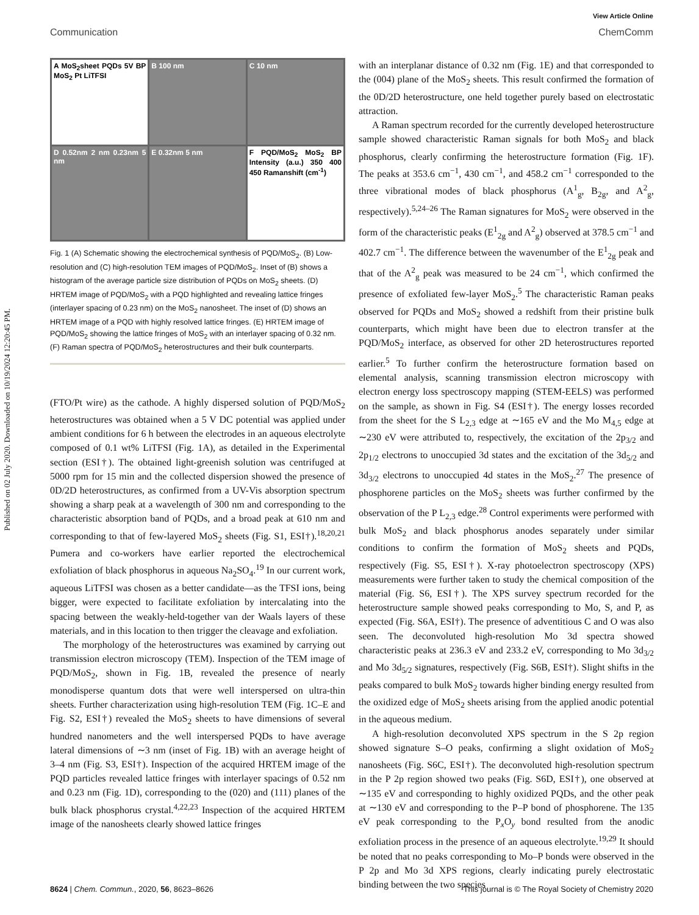Published on 02 July 2020. Downloaded on 10/19/2024 12:20:45 PM.
View Article Online
Communication ChemComm
A MoS<sub>2</sub>sheet PQDs 5V BP MoS<sub>2</sub> Pt LiTFSI
B 100 nm
C 10 nm
D 0.52nm 2 nm 0.23nm 5 nm
E 0.32nm 5 nm
F PQD/MoS<sub>2</sub> MoS<sub>2</sub> BP Intensity (a.u.) 350 400 450 Ramanshift (cm<sup>-1</sup>)
Fig. 1 (A) Schematic showing the electrochemical synthesis of PQD/MoS<sub>2</sub>. (B) Low-resolution and (C) high-resolution TEM images of PQD/MoS<sub>2</sub>. Inset of (B) shows a histogram of the average particle size distribution of PQDs on MoS<sub>2</sub> sheets. (D) HRTEM image of PQD/MoS<sub>2</sub> with a PQD highlighted and revealing lattice fringes (interlayer spacing of 0.23 nm) on the MoS<sub>2</sub> nanosheet. The inset of (D) shows an HRTEM image of a PQD with highly resolved lattice fringes. (E) HRTEM image of PQD/MoS<sub>2</sub> showing the lattice fringes of MoS<sub>2</sub> with an interlayer spacing of 0.32 nm. (F) Raman spectra of PQD/MoS<sub>2</sub> heterostructures and their bulk counterparts.
(FTO/Pt wire) as the cathode. A highly dispersed solution of PQD/MoS<sub>2</sub> heterostructures was obtained when a 5 V DC potential was applied under ambient conditions for 6 h between the electrodes in an aqueous electrolyte composed of 0.1 wt% LiTFSI (Fig. 1A), as detailed in the Experimental section (ESI†). The obtained light-greenish solution was centrifuged at 5000 rpm for 15 min and the collected dispersion showed the presence of 0D/2D heterostructures, as confirmed from a UV-Vis absorption spectrum showing a sharp peak at a wavelength of 300 nm and corresponding to the characteristic absorption band of PQDs, and a broad peak at 610 nm and corresponding to that of few-layered MoS<sub>2</sub> sheets (Fig. S1, ESI†).<sup>18,20,21</sup> Pumera and co-workers have earlier reported the electrochemical exfoliation of black phosphorus in aqueous Na<sub>2</sub>SO<sub>4</sub>.<sup>19</sup> In our current work, aqueous LiTFSI was chosen as a better candidate—as the TFSI ions, being bigger, were expected to facilitate exfoliation by intercalating into the spacing between the weakly-held-together van der Waals layers of these materials, and in this location to then trigger the cleavage and exfoliation.
The morphology of the heterostructures was examined by carrying out transmission electron microscopy (TEM). Inspection of the TEM image of PQD/MoS<sub>2</sub>, shown in Fig. 1B, revealed the presence of nearly monodisperse quantum dots that were well interspersed on ultra-thin sheets. Further characterization using high-resolution TEM (Fig. 1C–E and Fig. S2, ESI†) revealed the MoS<sub>2</sub> sheets to have dimensions of several hundred nanometers and the well interspersed PQDs to have average lateral dimensions of ∼3 nm (inset of Fig. 1B) with an average height of 3–4 nm (Fig. S3, ESI†). Inspection of the acquired HRTEM image of the PQD particles revealed lattice fringes with interlayer spacings of 0.52 nm and 0.23 nm (Fig. 1D), corresponding to the (020) and (111) planes of the bulk black phosphorus crystal.<sup>4,22,23</sup> Inspection of the acquired HRTEM image of the nanosheets clearly showed lattice fringes
with an interplanar distance of 0.32 nm (Fig. 1E) and that corresponded to the (004) plane of the MoS<sub>2</sub> sheets. This result confirmed the formation of the 0D/2D heterostructure, one held together purely based on electrostatic attraction.
A Raman spectrum recorded for the currently developed heterostructure sample showed characteristic Raman signals for both MoS<sub>2</sub> and black phosphorus, clearly confirming the heterostructure formation (Fig. 1F). The peaks at 353.6 cm<sup>−1</sup>, 430 cm<sup>−1</sup>, and 458.2 cm<sup>−1</sup> corresponded to the three vibrational modes of black phosphorus (A<sup>1</sup><sub>g</sub>, B<sub>2g</sub>, and A<sup>2</sup><sub>g</sub>, respectively).<sup>5,24–26</sup> The Raman signatures for MoS<sub>2</sub> were observed in the form of the characteristic peaks (E<sup>1</sup><sub>2g</sub> and A<sup>2</sup><sub>g</sub>) observed at 378.5 cm<sup>−1</sup> and 402.7 cm<sup>−1</sup>. The difference between the wavenumber of the E<sup>1</sup><sub>2g</sub> peak and that of the A<sup>2</sup><sub>g</sub> peak was measured to be 24 cm<sup>−1</sup>, which confirmed the presence of exfoliated few-layer MoS<sub>2</sub>.<sup>5</sup> The characteristic Raman peaks observed for PQDs and MoS<sub>2</sub> showed a redshift from their pristine bulk counterparts, which might have been due to electron transfer at the PQD/MoS<sub>2</sub> interface, as observed for other 2D heterostructures reported earlier.<sup>5</sup> To further confirm the heterostructure formation based on elemental analysis, scanning transmission electron microscopy with electron energy loss spectroscopy mapping (STEM-EELS) was performed on the sample, as shown in Fig. S4 (ESI†). The energy losses recorded from the sheet for the S L<sub>2,3</sub> edge at ∼165 eV and the Mo M<sub>4,5</sub> edge at ∼230 eV were attributed to, respectively, the excitation of the 2p<sub>3/2</sub> and 2p<sub>1/2</sub> electrons to unoccupied 3d states and the excitation of the 3d<sub>5/2</sub> and 3d<sub>3/2</sub> electrons to unoccupied 4d states in the MoS<sub>2</sub>.<sup>27</sup> The presence of phosphorene particles on the MoS<sub>2</sub> sheets was further confirmed by the observation of the P L<sub>2,3</sub> edge.<sup>28</sup> Control experiments were performed with bulk MoS<sub>2</sub> and black phosphorus anodes separately under similar conditions to confirm the formation of MoS<sub>2</sub> sheets and PQDs, respectively (Fig. S5, ESI†). X-ray photoelectron spectroscopy (XPS) measurements were further taken to study the chemical composition of the material (Fig. S6, ESI†). The XPS survey spectrum recorded for the heterostructure sample showed peaks corresponding to Mo, S, and P, as expected (Fig. S6A, ESI†). The presence of adventitious C and O was also seen. The deconvoluted high-resolution Mo 3d spectra showed characteristic peaks at 236.3 eV and 233.2 eV, corresponding to Mo 3d<sub>3/2</sub> and Mo 3d<sub>5/2</sub> signatures, respectively (Fig. S6B, ESI†). Slight shifts in the peaks compared to bulk MoS<sub>2</sub> towards higher binding energy resulted from the oxidized edge of MoS<sub>2</sub> sheets arising from the applied anodic potential in the aqueous medium.
A high-resolution deconvoluted XPS spectrum in the S 2p region showed signature S–O peaks, confirming a slight oxidation of MoS<sub>2</sub> nanosheets (Fig. S6C, ESI†). The deconvoluted high-resolution spectrum in the P 2p region showed two peaks (Fig. S6D, ESI†), one observed at ∼135 eV and corresponding to highly oxidized PQDs, and the other peak at ∼130 eV and corresponding to the P–P bond of phosphorene. The 135 eV peak corresponding to the P<sub>x</sub>O<sub>y</sub> bond resulted from the anodic exfoliation process in the presence of an aqueous electrolyte.<sup>19,29</sup> It should be noted that no peaks corresponding to Mo–P bonds were observed in the P 2p and Mo 3d XPS regions, clearly indicating purely electrostatic binding between the two species
8624 | Chem. Commun., 2020, 56, 8623–8626 This journal is © The Royal Society of Chemistry 2020